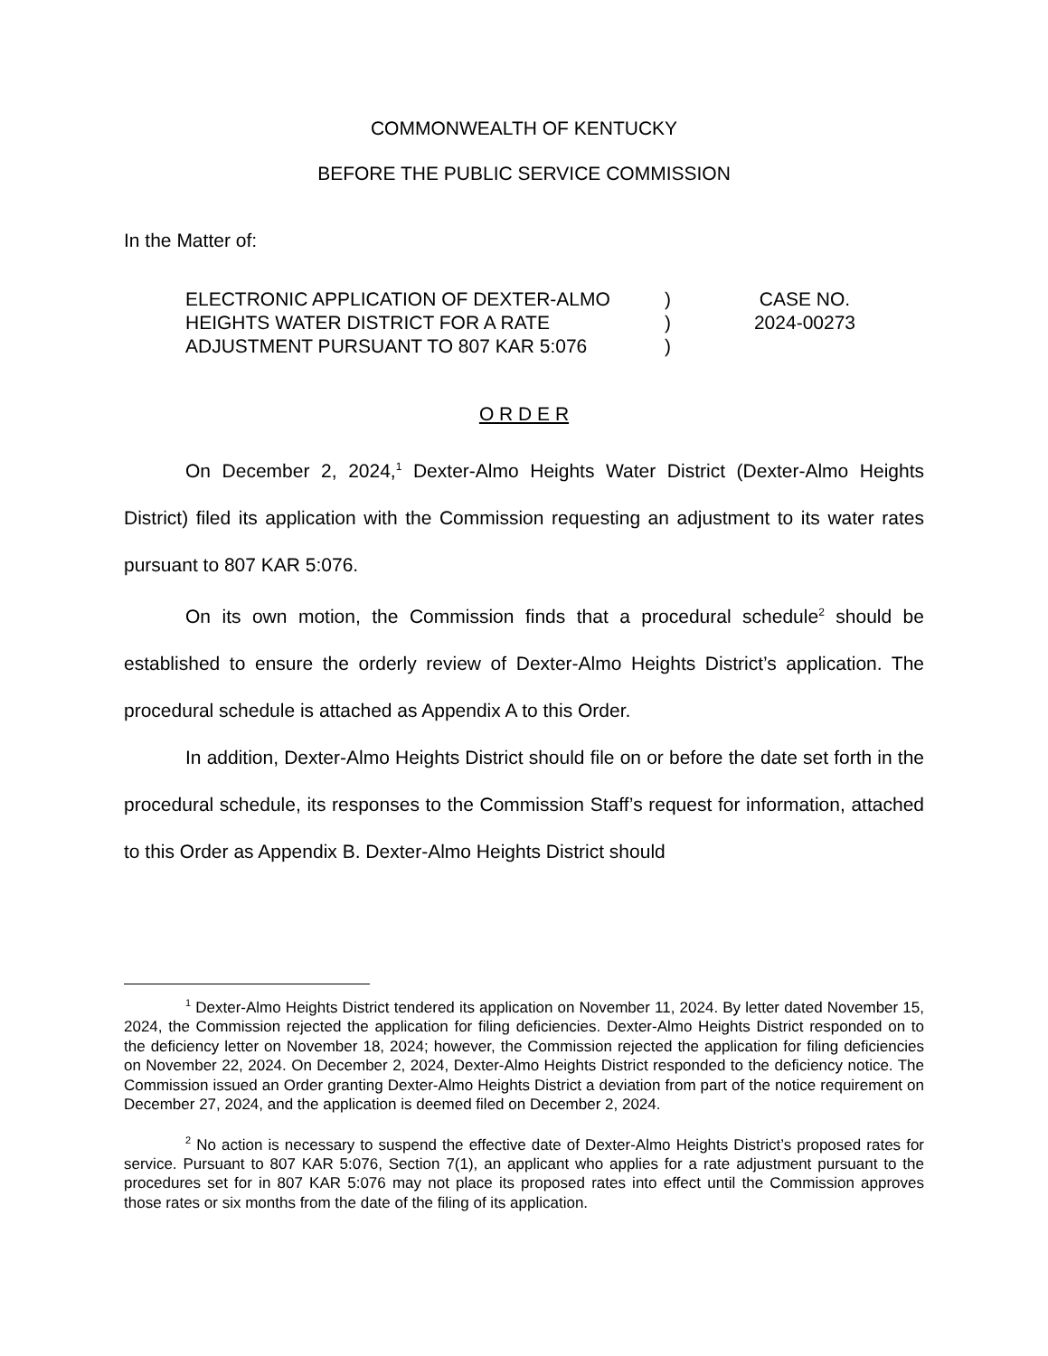COMMONWEALTH OF KENTUCKY
BEFORE THE PUBLIC SERVICE COMMISSION
In the Matter of:
ELECTRONIC APPLICATION OF DEXTER-ALMO HEIGHTS WATER DISTRICT FOR A RATE ADJUSTMENT PURSUANT TO 807 KAR 5:076
)
)
)
CASE NO.
2024-00273
O R D E R
On December 2, 2024,<sup>1</sup> Dexter-Almo Heights Water District (Dexter-Almo Heights District) filed its application with the Commission requesting an adjustment to its water rates pursuant to 807 KAR 5:076.
On its own motion, the Commission finds that a procedural schedule<sup>2</sup> should be established to ensure the orderly review of Dexter-Almo Heights District’s application. The procedural schedule is attached as Appendix A to this Order.
In addition, Dexter-Almo Heights District should file on or before the date set forth in the procedural schedule, its responses to the Commission Staff’s request for information, attached to this Order as Appendix B. Dexter-Almo Heights District should
<sup>1</sup> Dexter-Almo Heights District tendered its application on November 11, 2024. By letter dated November 15, 2024, the Commission rejected the application for filing deficiencies. Dexter-Almo Heights District responded on to the deficiency letter on November 18, 2024; however, the Commission rejected the application for filing deficiencies on November 22, 2024. On December 2, 2024, Dexter-Almo Heights District responded to the deficiency notice. The Commission issued an Order granting Dexter-Almo Heights District a deviation from part of the notice requirement on December 27, 2024, and the application is deemed filed on December 2, 2024.
<sup>2</sup> No action is necessary to suspend the effective date of Dexter-Almo Heights District’s proposed rates for service. Pursuant to 807 KAR 5:076, Section 7(1), an applicant who applies for a rate adjustment pursuant to the procedures set for in 807 KAR 5:076 may not place its proposed rates into effect until the Commission approves those rates or six months from the date of the filing of its application.